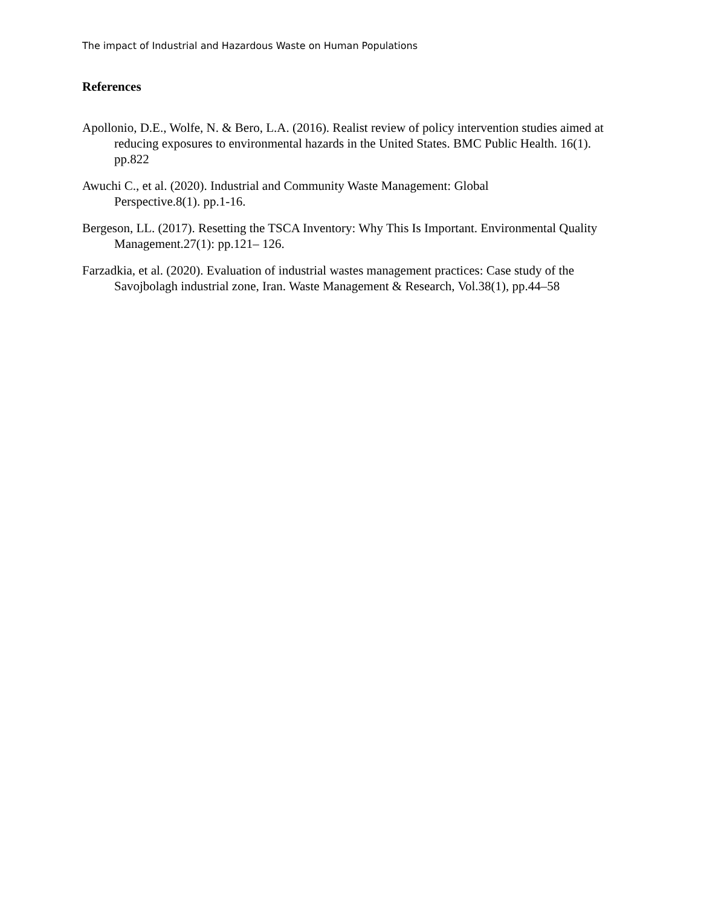The impact of Industrial and Hazardous Waste on Human Populations
References
Apollonio, D.E., Wolfe, N. & Bero, L.A. (2016). Realist review of policy intervention studies aimed at reducing exposures to environmental hazards in the United States. BMC Public Health. 16(1). pp.822
Awuchi C., et al. (2020). Industrial and Community Waste Management: Global
Perspective.8(1). pp.1-16.
Bergeson, LL. (2017). Resetting the TSCA Inventory: Why This Is Important. Environmental Quality Management.27(1): pp.121– 126.
Farzadkia, et al. (2020). Evaluation of industrial wastes management practices: Case study of the Savojbolagh industrial zone, Iran. Waste Management & Research, Vol.38(1), pp.44–58